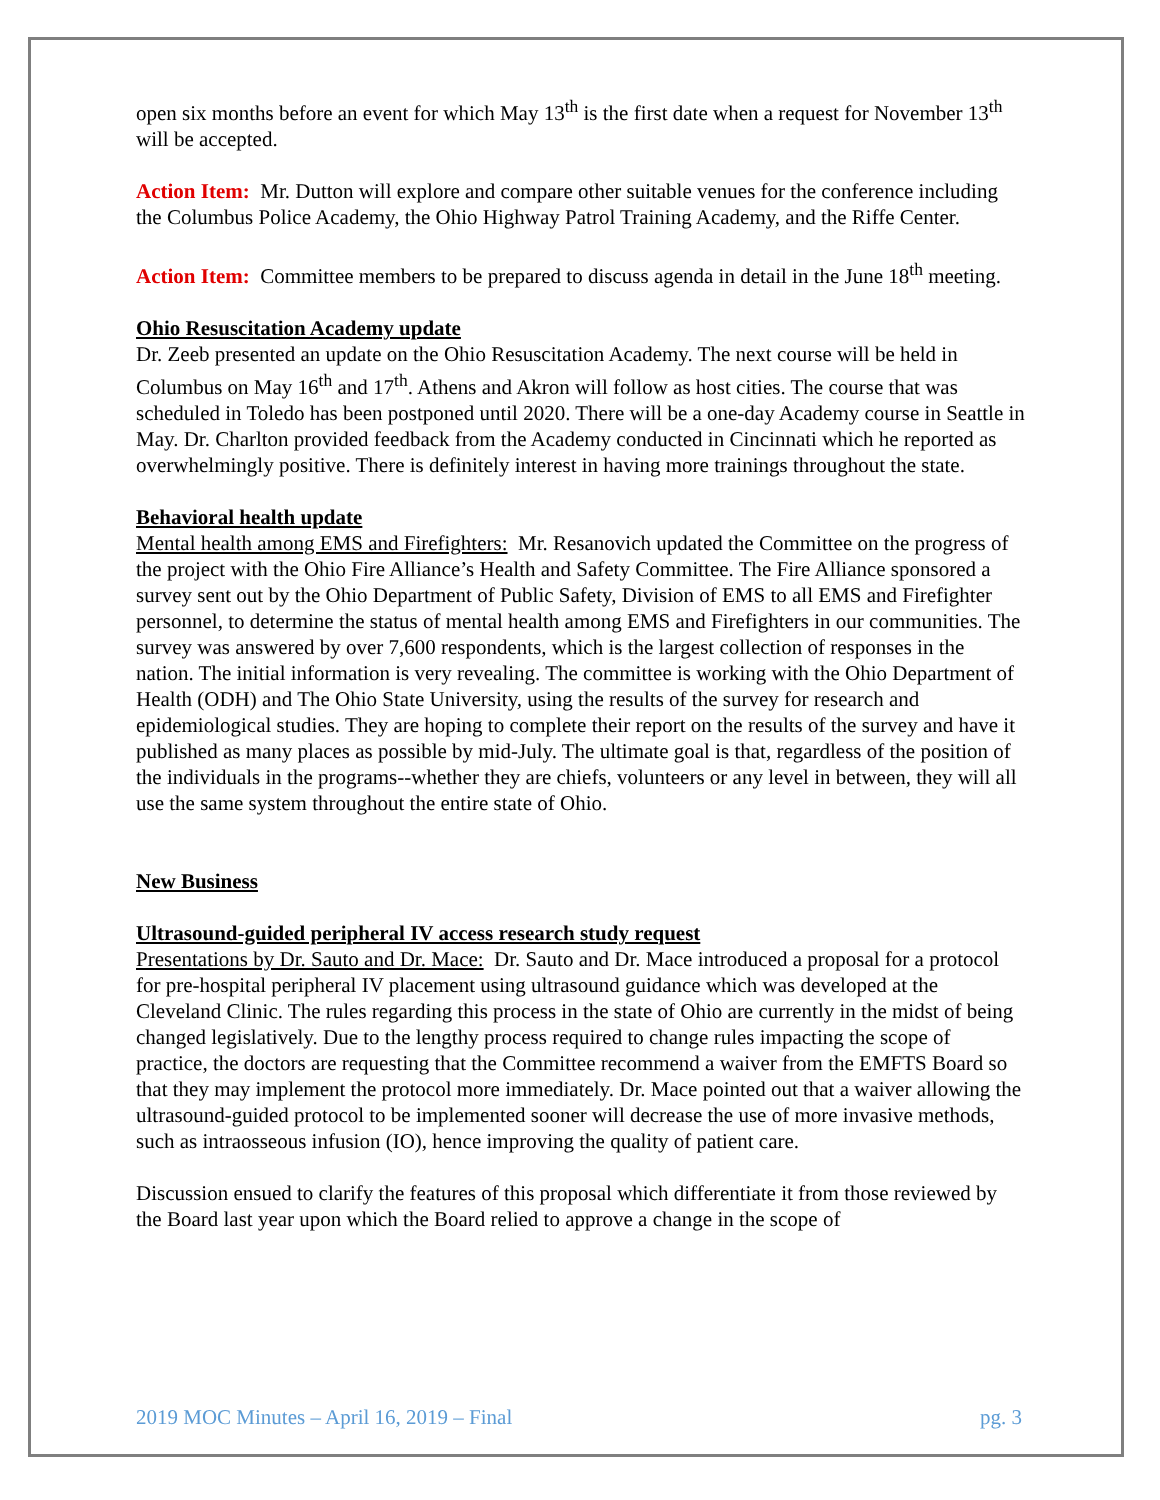open six months before an event for which May 13<sup>th</sup> is the first date when a request for November 13<sup>th</sup> will be accepted.
Action Item: Mr. Dutton will explore and compare other suitable venues for the conference including the Columbus Police Academy, the Ohio Highway Patrol Training Academy, and the Riffe Center.
Action Item: Committee members to be prepared to discuss agenda in detail in the June 18<sup>th</sup> meeting.
Ohio Resuscitation Academy update
Dr. Zeeb presented an update on the Ohio Resuscitation Academy. The next course will be held in Columbus on May 16<sup>th</sup> and 17<sup>th</sup>. Athens and Akron will follow as host cities. The course that was scheduled in Toledo has been postponed until 2020. There will be a one-day Academy course in Seattle in May. Dr. Charlton provided feedback from the Academy conducted in Cincinnati which he reported as overwhelmingly positive. There is definitely interest in having more trainings throughout the state.
Behavioral health update
Mental health among EMS and Firefighters: Mr. Resanovich updated the Committee on the progress of the project with the Ohio Fire Alliance’s Health and Safety Committee. The Fire Alliance sponsored a survey sent out by the Ohio Department of Public Safety, Division of EMS to all EMS and Firefighter personnel, to determine the status of mental health among EMS and Firefighters in our communities. The survey was answered by over 7,600 respondents, which is the largest collection of responses in the nation. The initial information is very revealing. The committee is working with the Ohio Department of Health (ODH) and The Ohio State University, using the results of the survey for research and epidemiological studies. They are hoping to complete their report on the results of the survey and have it published as many places as possible by mid-July. The ultimate goal is that, regardless of the position of the individuals in the programs--whether they are chiefs, volunteers or any level in between, they will all use the same system throughout the entire state of Ohio.
New Business
Ultrasound-guided peripheral IV access research study request
Presentations by Dr. Sauto and Dr. Mace: Dr. Sauto and Dr. Mace introduced a proposal for a protocol for pre-hospital peripheral IV placement using ultrasound guidance which was developed at the Cleveland Clinic. The rules regarding this process in the state of Ohio are currently in the midst of being changed legislatively. Due to the lengthy process required to change rules impacting the scope of practice, the doctors are requesting that the Committee recommend a waiver from the EMFTS Board so that they may implement the protocol more immediately. Dr. Mace pointed out that a waiver allowing the ultrasound-guided protocol to be implemented sooner will decrease the use of more invasive methods, such as intraosseous infusion (IO), hence improving the quality of patient care.
Discussion ensued to clarify the features of this proposal which differentiate it from those reviewed by the Board last year upon which the Board relied to approve a change in the scope of
2019 MOC Minutes – April 16, 2019 – Final pg. 3